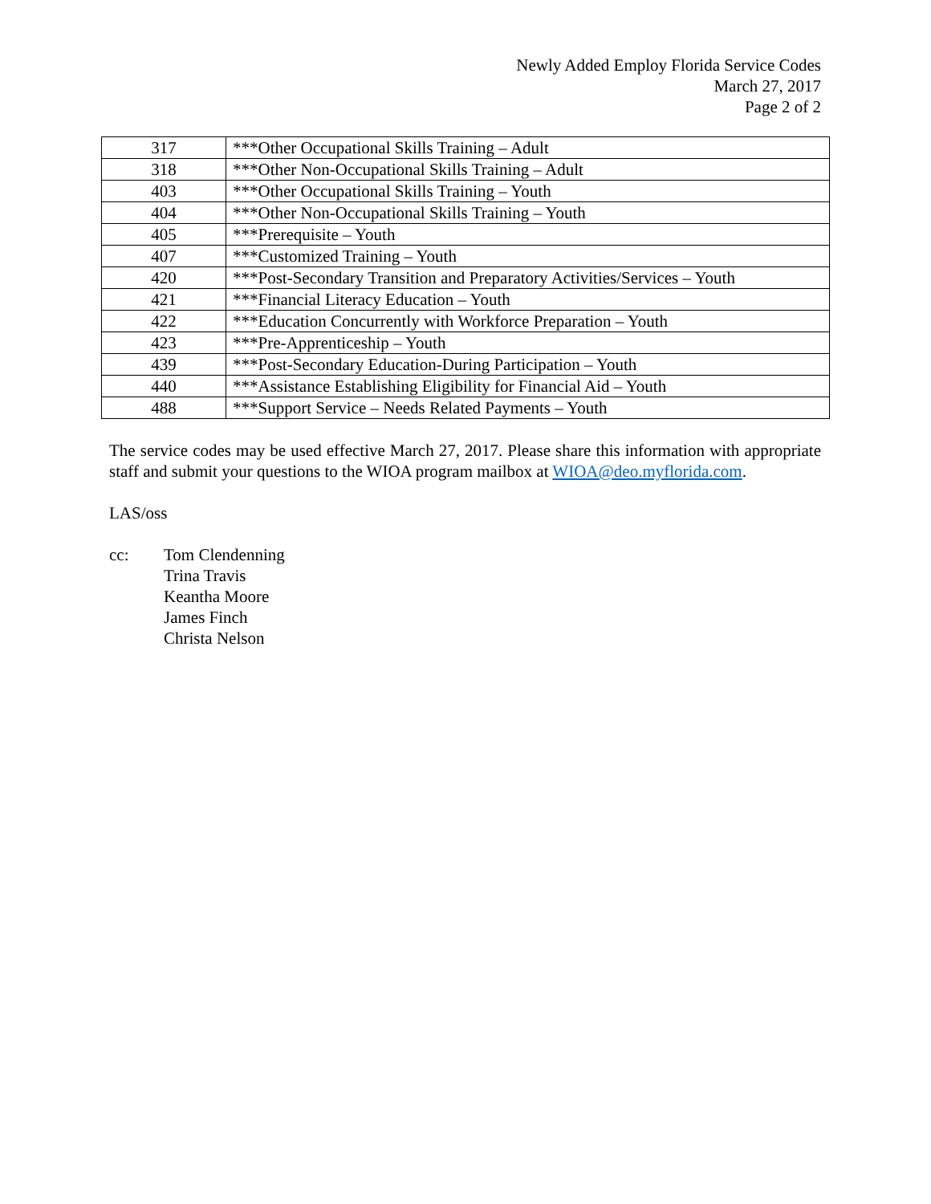Newly Added Employ Florida Service Codes
March 27, 2017
Page 2 of 2
| 317 | ***Other Occupational Skills Training – Adult |
| 318 | ***Other Non-Occupational Skills Training – Adult |
| 403 | ***Other Occupational Skills Training – Youth |
| 404 | ***Other Non-Occupational Skills Training – Youth |
| 405 | ***Prerequisite – Youth |
| 407 | ***Customized Training – Youth |
| 420 | ***Post-Secondary Transition and Preparatory Activities/Services – Youth |
| 421 | ***Financial Literacy Education – Youth |
| 422 | ***Education Concurrently with Workforce Preparation – Youth |
| 423 | ***Pre-Apprenticeship – Youth |
| 439 | ***Post-Secondary Education-During Participation – Youth |
| 440 | ***Assistance Establishing Eligibility for Financial Aid – Youth |
| 488 | ***Support Service – Needs Related Payments – Youth |
The service codes may be used effective March 27, 2017. Please share this information with appropriate staff and submit your questions to the WIOA program mailbox at WIOA@deo.myflorida.com.
LAS/oss
cc: Tom Clendenning
Trina Travis
Keantha Moore
James Finch
Christa Nelson